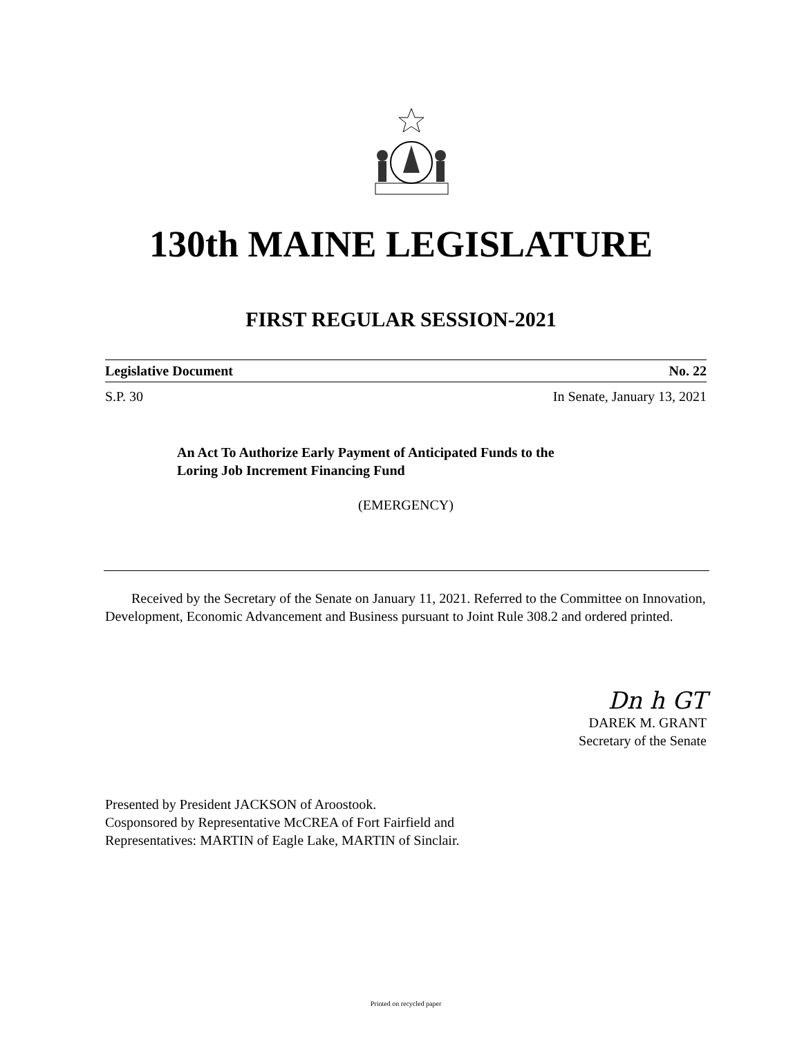130th MAINE LEGISLATURE
FIRST REGULAR SESSION-2021
Legislative Document No. 22
S.P. 30 In Senate, January 13, 2021
An Act To Authorize Early Payment of Anticipated Funds to the
Loring Job Increment Financing Fund
(EMERGENCY)
Received by the Secretary of the Senate on January 11, 2021. Referred to the Committee on Innovation, Development, Economic Advancement and Business pursuant to Joint Rule 308.2 and ordered printed.
Dn h GT
DAREK M. GRANT
Secretary of the Senate
Presented by President JACKSON of Aroostook.
Cosponsored by Representative McCREA of Fort Fairfield and
Representatives: MARTIN of Eagle Lake, MARTIN of Sinclair.
Printed on recycled paper